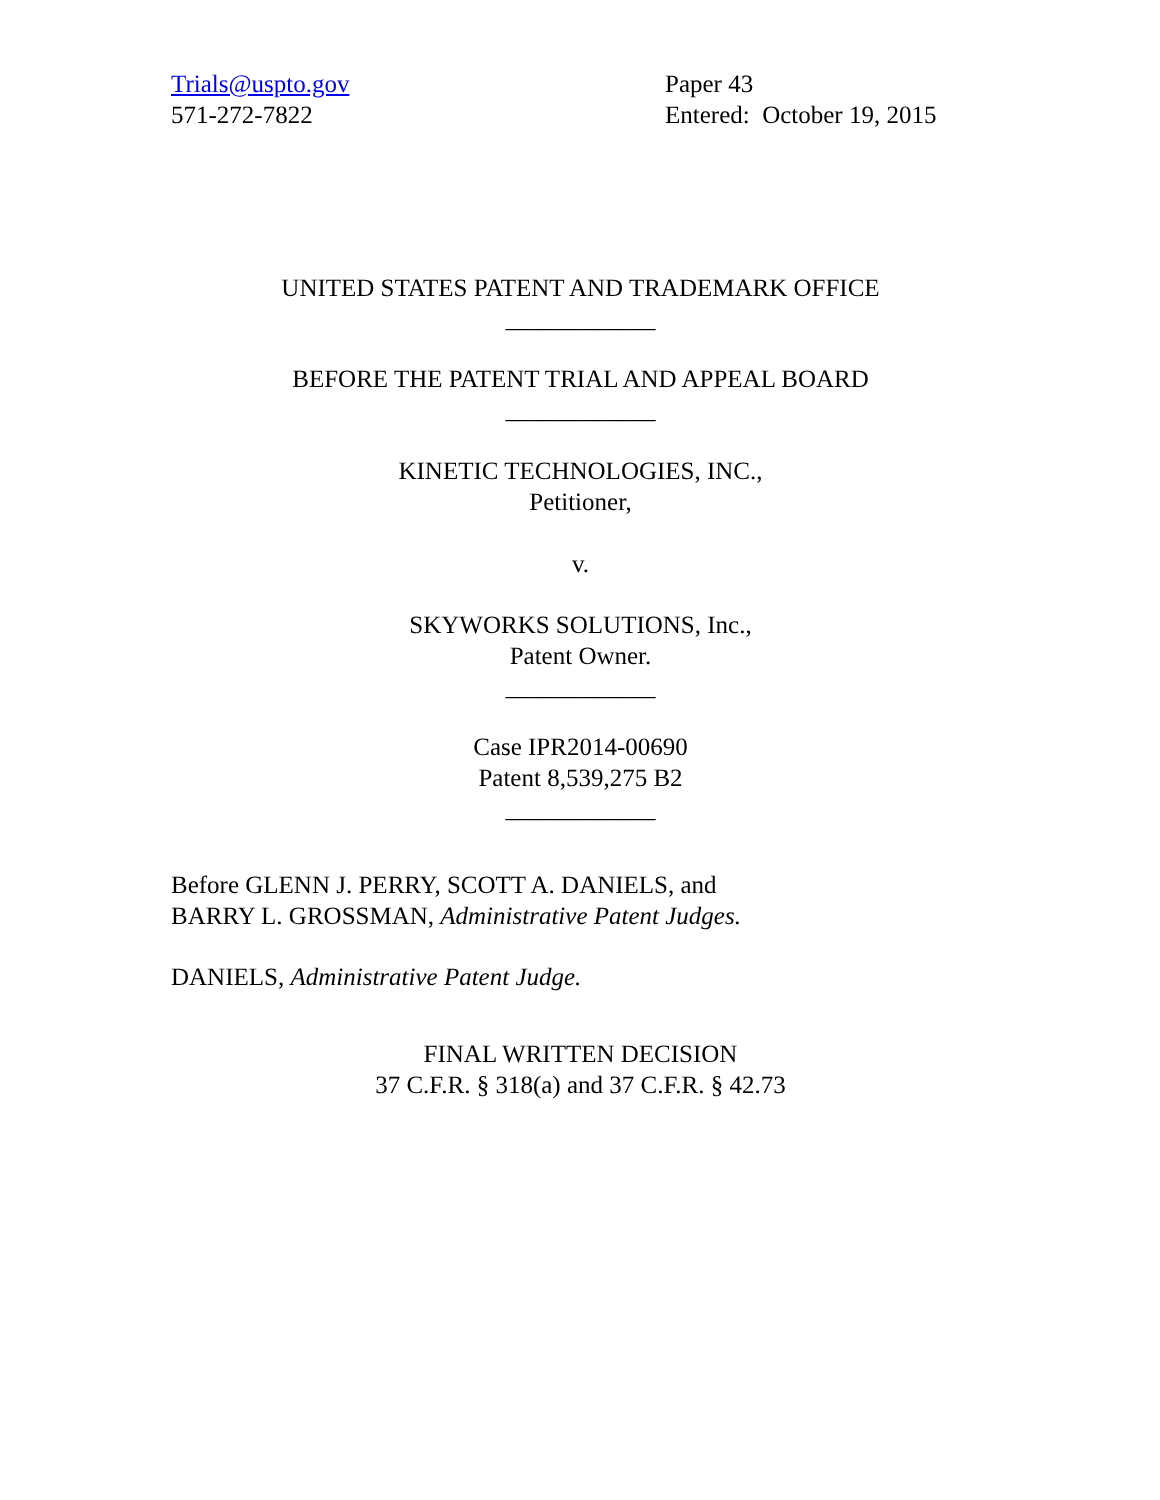Trials@uspto.gov
571-272-7822
Paper 43
Entered: October 19, 2015
UNITED STATES PATENT AND TRADEMARK OFFICE
____________
BEFORE THE PATENT TRIAL AND APPEAL BOARD
____________
KINETIC TECHNOLOGIES, INC.,
Petitioner,
v.
SKYWORKS SOLUTIONS, Inc.,
Patent Owner.
____________
Case IPR2014-00690
Patent 8,539,275 B2
____________
Before GLENN J. PERRY, SCOTT A. DANIELS, and
BARRY L. GROSSMAN, Administrative Patent Judges.
DANIELS, Administrative Patent Judge.
FINAL WRITTEN DECISION
37 C.F.R. § 318(a) and 37 C.F.R. § 42.73